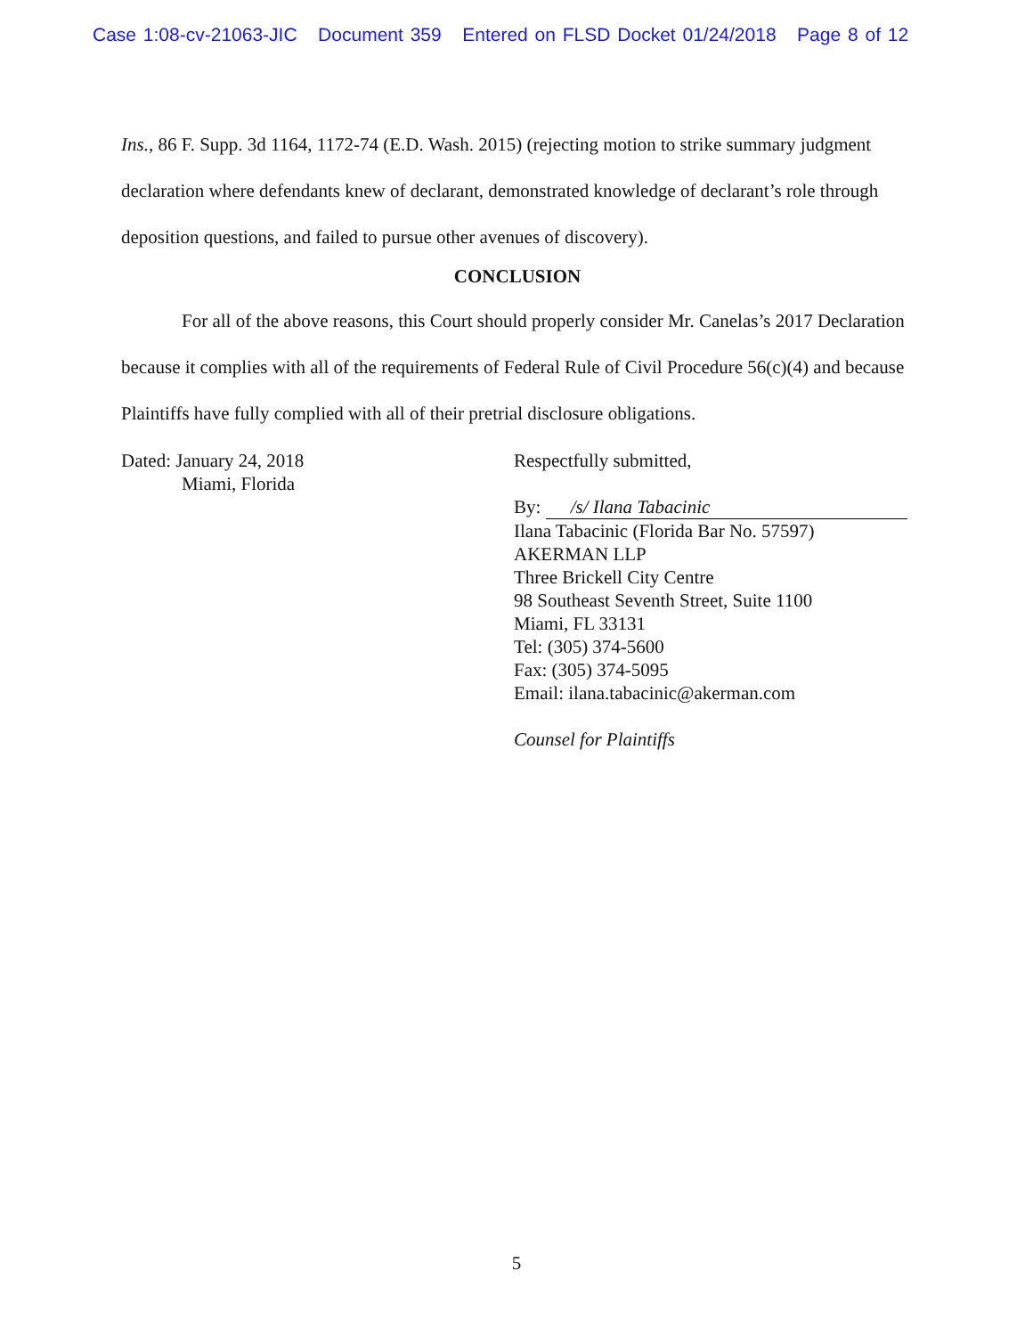Case 1:08-cv-21063-JIC Document 359 Entered on FLSD Docket 01/24/2018 Page 8 of 12
Ins., 86 F. Supp. 3d 1164, 1172-74 (E.D. Wash. 2015) (rejecting motion to strike summary judgment declaration where defendants knew of declarant, demonstrated knowledge of declarant’s role through deposition questions, and failed to pursue other avenues of discovery).
CONCLUSION
For all of the above reasons, this Court should properly consider Mr. Canelas’s 2017 Declaration because it complies with all of the requirements of Federal Rule of Civil Procedure 56(c)(4) and because Plaintiffs have fully complied with all of their pretrial disclosure obligations.
Dated: January 24, 2018
Miami, Florida
Respectfully submitted,
By: /s/ Ilana Tabacinic
Ilana Tabacinic (Florida Bar No. 57597)
AKERMAN LLP
Three Brickell City Centre
98 Southeast Seventh Street, Suite 1100
Miami, FL 33131
Tel: (305) 374-5600
Fax: (305) 374-5095
Email: ilana.tabacinic@akerman.com
Counsel for Plaintiffs
5